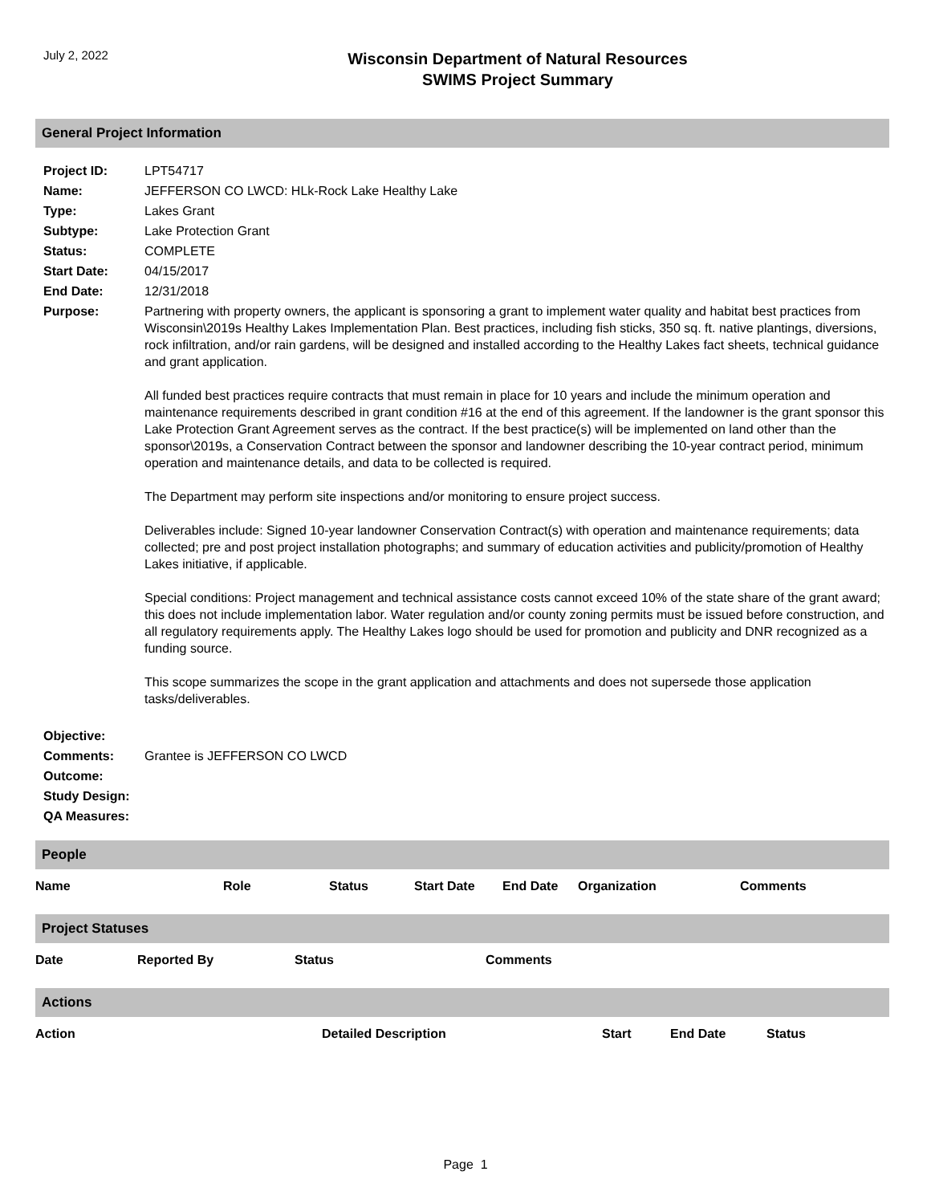July 2, 2022
Wisconsin Department of Natural Resources
SWIMS Project Summary
General Project Information
| Project ID: | LPT54717 |
| Name: | JEFFERSON CO LWCD: HLk-Rock Lake Healthy Lake |
| Type: | Lakes Grant |
| Subtype: | Lake Protection Grant |
| Status: | COMPLETE |
| Start Date: | 04/15/2017 |
| End Date: | 12/31/2018 |
| Purpose: | Partnering with property owners, the applicant is sponsoring a grant to implement water quality and habitat best practices from Wisconsin\2019s Healthy Lakes Implementation Plan. Best practices, including fish sticks, 350 sq. ft. native plantings, diversions, rock infiltration, and/or rain gardens, will be designed and installed according to the Healthy Lakes fact sheets, technical guidance and grant application. All funded best practices require contracts that must remain in place for 10 years and include the minimum operation and maintenance requirements described in grant condition #16 at the end of this agreement. If the landowner is the grant sponsor this Lake Protection Grant Agreement serves as the contract. If the best practice(s) will be implemented on land other than the sponsor\2019s, a Conservation Contract between the sponsor and landowner describing the 10-year contract period, minimum operation and maintenance details, and data to be collected is required. The Department may perform site inspections and/or monitoring to ensure project success. Deliverables include: Signed 10-year landowner Conservation Contract(s) with operation and maintenance requirements; data collected; pre and post project installation photographs; and summary of education activities and publicity/promotion of Healthy Lakes initiative, if applicable. Special conditions: Project management and technical assistance costs cannot exceed 10% of the state share of the grant award; this does not include implementation labor. Water regulation and/or county zoning permits must be issued before construction, and all regulatory requirements apply. The Healthy Lakes logo should be used for promotion and publicity and DNR recognized as a funding source. This scope summarizes the scope in the grant application and attachments and does not supersede those application tasks/deliverables. |
| Objective: | |
| Comments: | Grantee is JEFFERSON CO LWCD |
| Outcome: | |
| Study Design: | |
| QA Measures: | |
People
| Name | Role | Status | Start Date | End Date | Organization | Comments |
| --- | --- | --- | --- | --- | --- | --- |
Project Statuses
| Date | Reported By | Status | Comments |
| --- | --- | --- | --- |
Actions
| Action | Detailed Description | Start | End Date | Status |
| --- | --- | --- | --- | --- |
Page 1